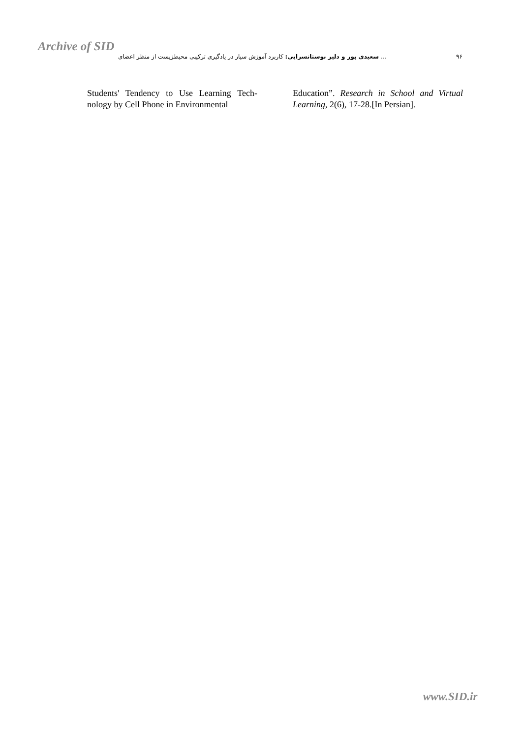Archive of SID
… سعیدی پور و دلیر بوستانسرایی: کاربرد آموزش سیار در یادگیری ترکیبی محیطزیست از منظر اعضای ۹۶
Students' Tendency to Use Learning Tech-nology by Cell Phone in Environmental
Education”. Research in School and Virtual Learning, 2(6), 17-28.[In Persian].
www.SID.ir